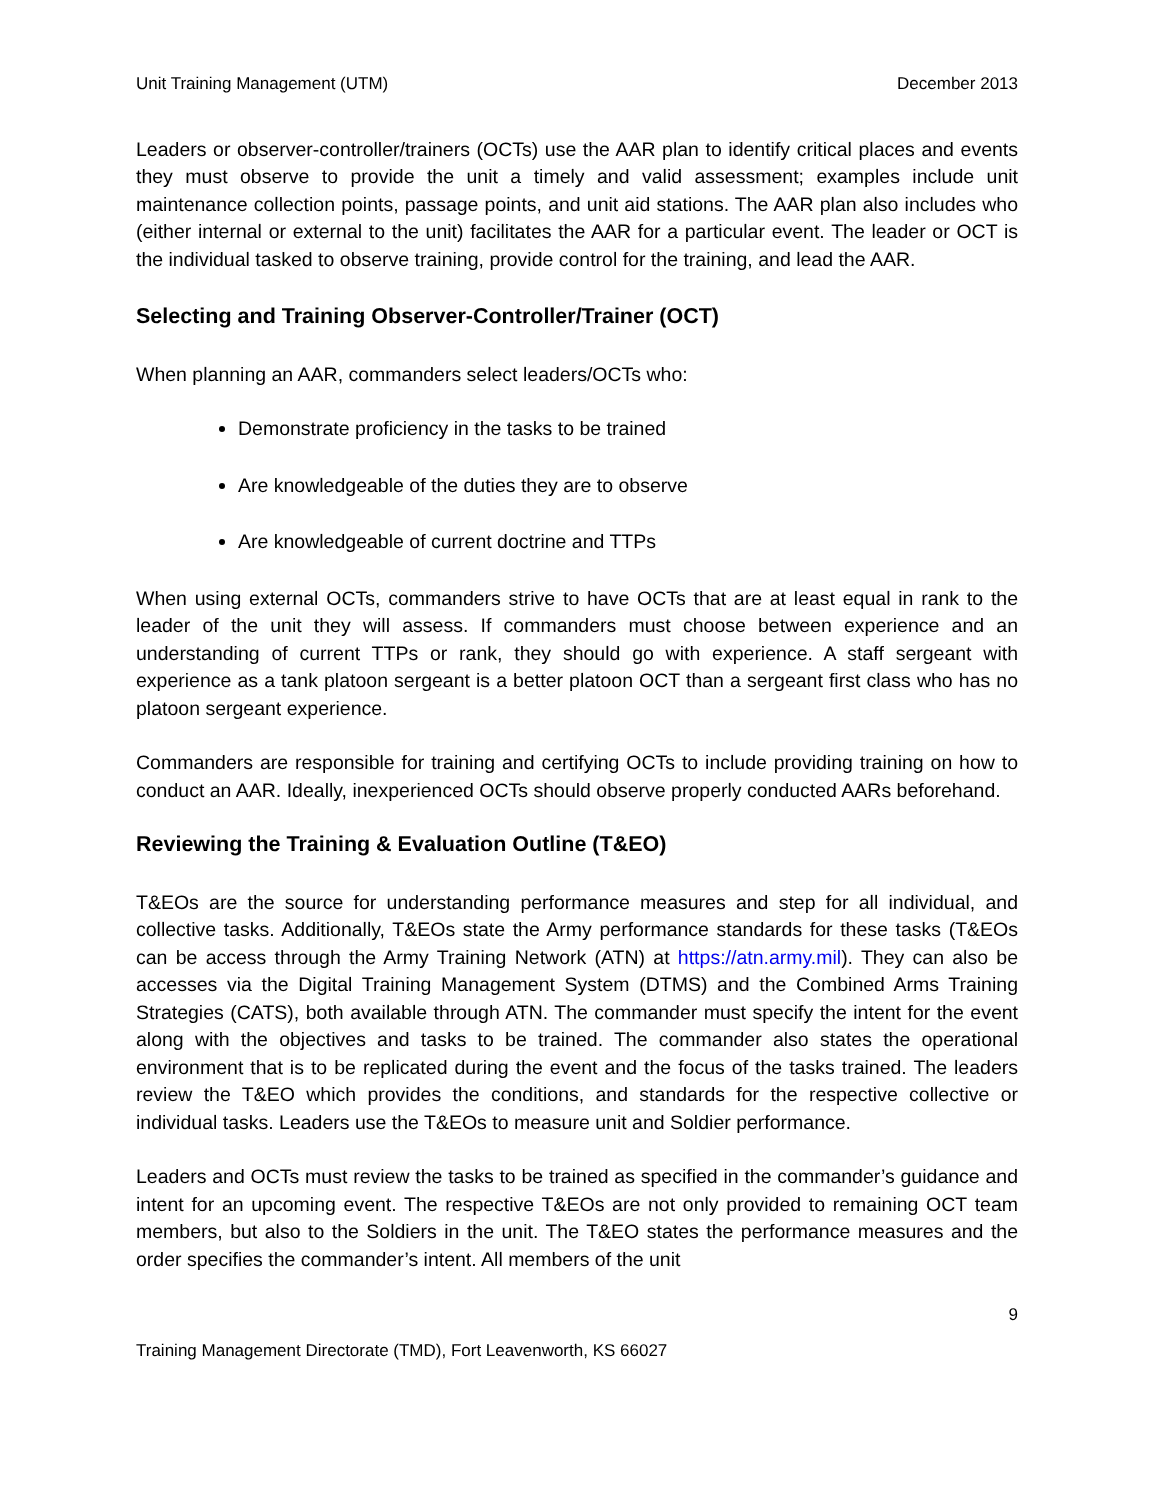Unit Training Management (UTM) December 2013
Leaders or observer-controller/trainers (OCTs) use the AAR plan to identify critical places and events they must observe to provide the unit a timely and valid assessment; examples include unit maintenance collection points, passage points, and unit aid stations. The AAR plan also includes who (either internal or external to the unit) facilitates the AAR for a particular event. The leader or OCT is the individual tasked to observe training, provide control for the training, and lead the AAR.
Selecting and Training Observer-Controller/Trainer (OCT)
When planning an AAR, commanders select leaders/OCTs who:
Demonstrate proficiency in the tasks to be trained
Are knowledgeable of the duties they are to observe
Are knowledgeable of current doctrine and TTPs
When using external OCTs, commanders strive to have OCTs that are at least equal in rank to the leader of the unit they will assess. If commanders must choose between experience and an understanding of current TTPs or rank, they should go with experience. A staff sergeant with experience as a tank platoon sergeant is a better platoon OCT than a sergeant first class who has no platoon sergeant experience.
Commanders are responsible for training and certifying OCTs to include providing training on how to conduct an AAR. Ideally, inexperienced OCTs should observe properly conducted AARs beforehand.
Reviewing the Training & Evaluation Outline (T&EO)
T&EOs are the source for understanding performance measures and step for all individual, and collective tasks. Additionally, T&EOs state the Army performance standards for these tasks (T&EOs can be access through the Army Training Network (ATN) at https://atn.army.mil). They can also be accesses via the Digital Training Management System (DTMS) and the Combined Arms Training Strategies (CATS), both available through ATN. The commander must specify the intent for the event along with the objectives and tasks to be trained. The commander also states the operational environment that is to be replicated during the event and the focus of the tasks trained. The leaders review the T&EO which provides the conditions, and standards for the respective collective or individual tasks. Leaders use the T&EOs to measure unit and Soldier performance.
Leaders and OCTs must review the tasks to be trained as specified in the commander’s guidance and intent for an upcoming event. The respective T&EOs are not only provided to remaining OCT team members, but also to the Soldiers in the unit. The T&EO states the performance measures and the order specifies the commander’s intent. All members of the unit
9
Training Management Directorate (TMD), Fort Leavenworth, KS 66027